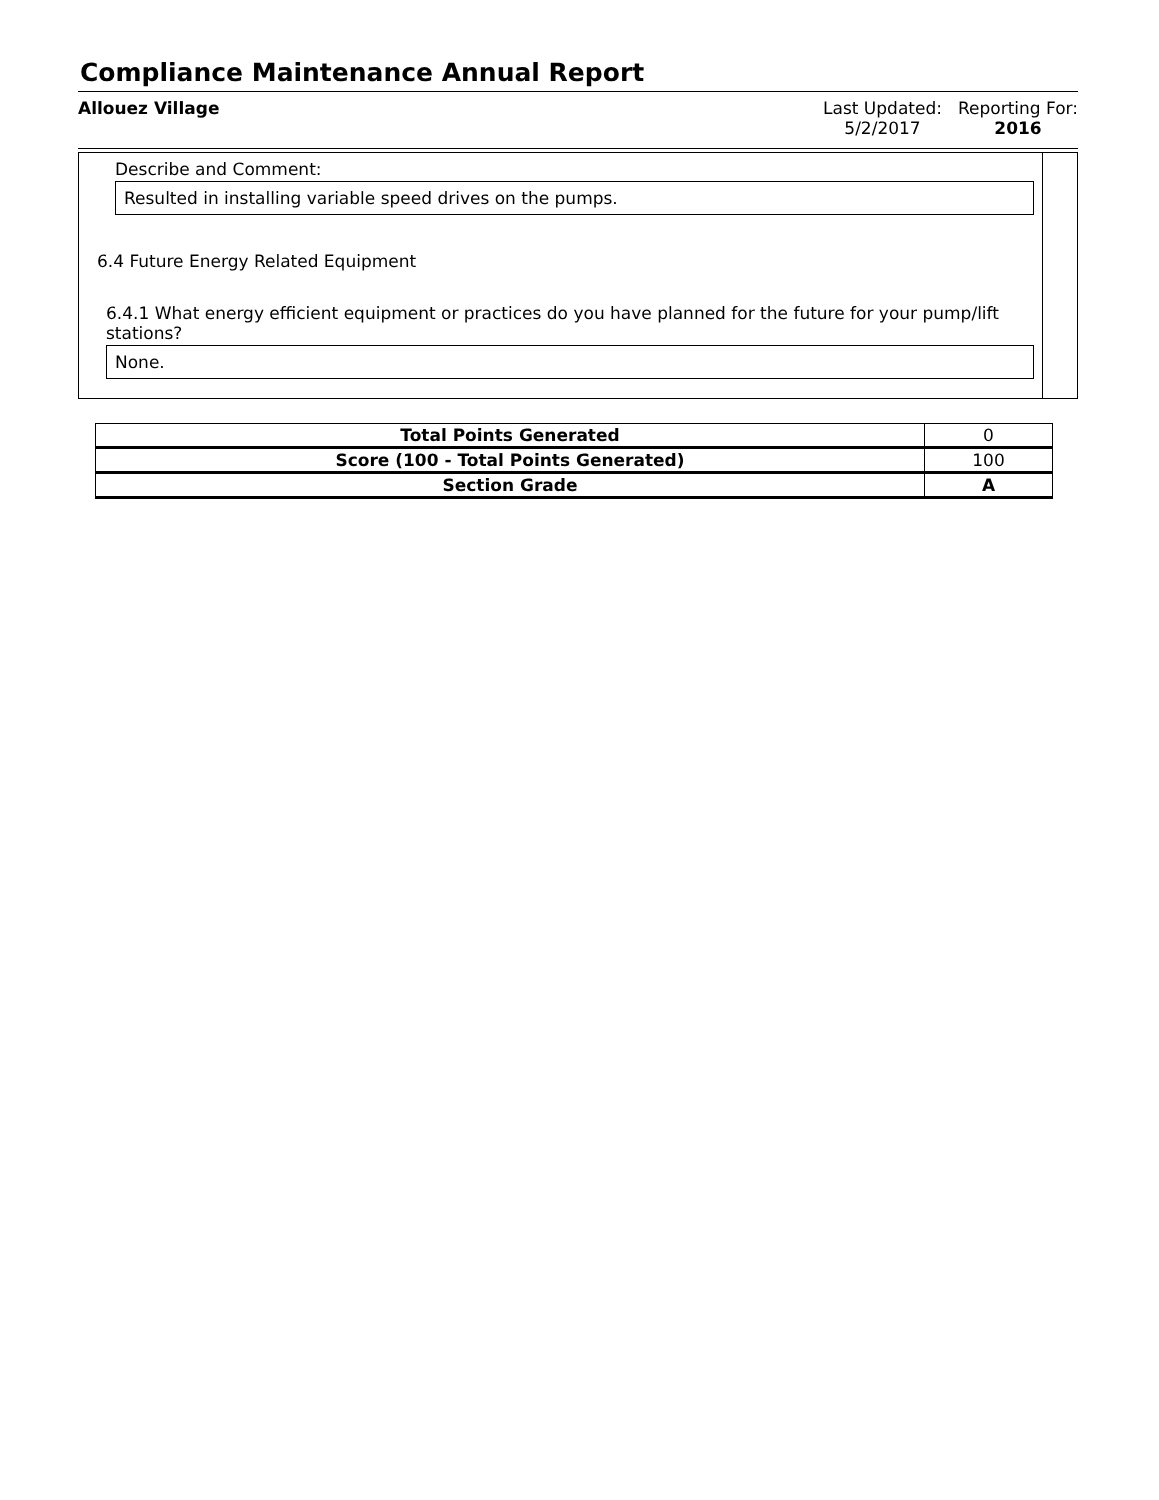Compliance Maintenance Annual Report
Allouez Village Last Updated:
5/2/2017
Reporting For:
2016
Describe and Comment:
Resulted in installing variable speed drives on the pumps.
6.4 Future Energy Related Equipment
6.4.1 What energy efficient equipment or practices do you have planned for the future for your pump/lift stations?
None.
| Total Points Generated | 0 |
| Score (100 - Total Points Generated) | 100 |
| Section Grade | A |